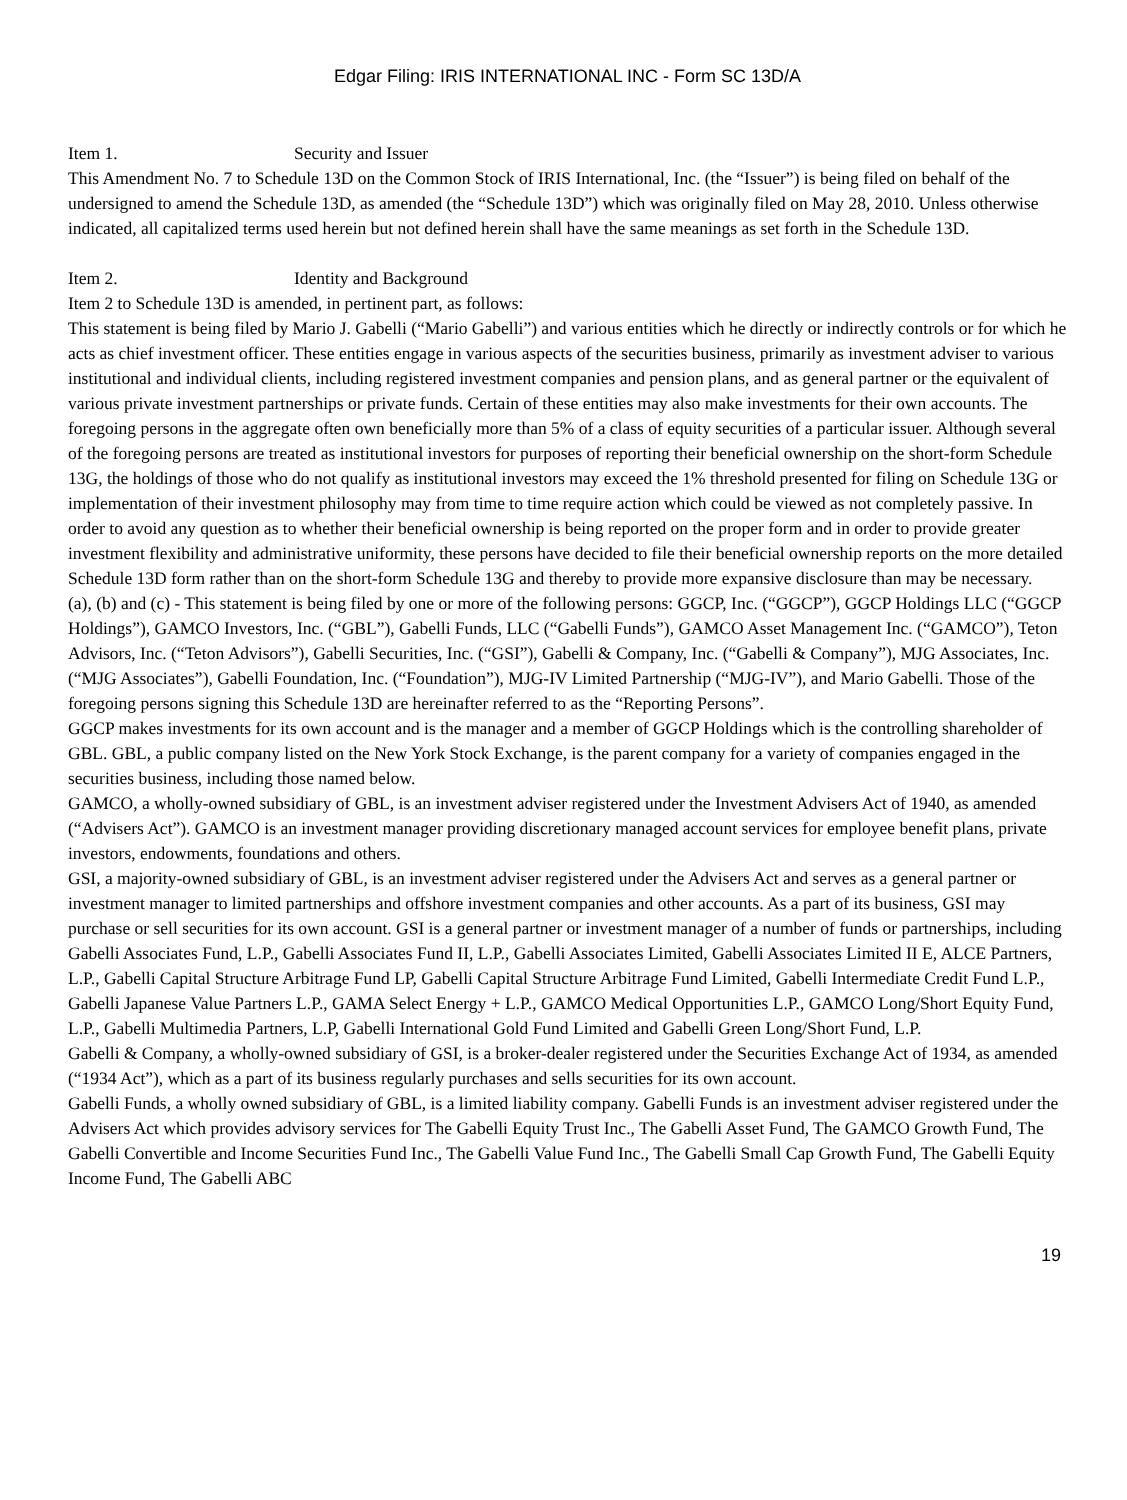Edgar Filing: IRIS INTERNATIONAL INC - Form SC 13D/A
Item 1. Security and Issuer
This Amendment No. 7 to Schedule 13D on the Common Stock of IRIS International, Inc. (the “Issuer”) is being filed on behalf of the undersigned to amend the Schedule 13D, as amended (the “Schedule 13D”) which was originally filed on May 28, 2010. Unless otherwise indicated, all capitalized terms used herein but not defined herein shall have the same meanings as set forth in the Schedule 13D.
Item 2. Identity and Background
Item 2 to Schedule 13D is amended, in pertinent part, as follows:
This statement is being filed by Mario J. Gabelli (“Mario Gabelli”) and various entities which he directly or indirectly controls or for which he acts as chief investment officer. These entities engage in various aspects of the securities business, primarily as investment adviser to various institutional and individual clients, including registered investment companies and pension plans, and as general partner or the equivalent of various private investment partnerships or private funds. Certain of these entities may also make investments for their own accounts. The foregoing persons in the aggregate often own beneficially more than 5% of a class of equity securities of a particular issuer. Although several of the foregoing persons are treated as institutional investors for purposes of reporting their beneficial ownership on the short-form Schedule 13G, the holdings of those who do not qualify as institutional investors may exceed the 1% threshold presented for filing on Schedule 13G or implementation of their investment philosophy may from time to time require action which could be viewed as not completely passive. In order to avoid any question as to whether their beneficial ownership is being reported on the proper form and in order to provide greater investment flexibility and administrative uniformity, these persons have decided to file their beneficial ownership reports on the more detailed Schedule 13D form rather than on the short-form Schedule 13G and thereby to provide more expansive disclosure than may be necessary.
(a), (b) and (c) - This statement is being filed by one or more of the following persons: GGCP, Inc. (“GGCP”), GGCP Holdings LLC (“GGCP Holdings”), GAMCO Investors, Inc. (“GBL”), Gabelli Funds, LLC (“Gabelli Funds”), GAMCO Asset Management Inc. (“GAMCO”), Teton Advisors, Inc. (“Teton Advisors”), Gabelli Securities, Inc. (“GSI”), Gabelli & Company, Inc. (“Gabelli & Company”), MJG Associates, Inc. (“MJG Associates”), Gabelli Foundation, Inc. (“Foundation”), MJG-IV Limited Partnership (“MJG-IV”), and Mario Gabelli. Those of the foregoing persons signing this Schedule 13D are hereinafter referred to as the “Reporting Persons”.
GGCP makes investments for its own account and is the manager and a member of GGCP Holdings which is the controlling shareholder of GBL. GBL, a public company listed on the New York Stock Exchange, is the parent company for a variety of companies engaged in the securities business, including those named below.
GAMCO, a wholly-owned subsidiary of GBL, is an investment adviser registered under the Investment Advisers Act of 1940, as amended (“Advisers Act”). GAMCO is an investment manager providing discretionary managed account services for employee benefit plans, private investors, endowments, foundations and others.
GSI, a majority-owned subsidiary of GBL, is an investment adviser registered under the Advisers Act and serves as a general partner or investment manager to limited partnerships and offshore investment companies and other accounts. As a part of its business, GSI may purchase or sell securities for its own account. GSI is a general partner or investment manager of a number of funds or partnerships, including Gabelli Associates Fund, L.P., Gabelli Associates Fund II, L.P., Gabelli Associates Limited, Gabelli Associates Limited II E, ALCE Partners, L.P., Gabelli Capital Structure Arbitrage Fund LP, Gabelli Capital Structure Arbitrage Fund Limited, Gabelli Intermediate Credit Fund L.P., Gabelli Japanese Value Partners L.P., GAMA Select Energy + L.P., GAMCO Medical Opportunities L.P., GAMCO Long/Short Equity Fund, L.P., Gabelli Multimedia Partners, L.P, Gabelli International Gold Fund Limited and Gabelli Green Long/Short Fund, L.P.
Gabelli & Company, a wholly-owned subsidiary of GSI, is a broker-dealer registered under the Securities Exchange Act of 1934, as amended (“1934 Act”), which as a part of its business regularly purchases and sells securities for its own account.
Gabelli Funds, a wholly owned subsidiary of GBL, is a limited liability company. Gabelli Funds is an investment adviser registered under the Advisers Act which provides advisory services for The Gabelli Equity Trust Inc., The Gabelli Asset Fund, The GAMCO Growth Fund, The Gabelli Convertible and Income Securities Fund Inc., The Gabelli Value Fund Inc., The Gabelli Small Cap Growth Fund, The Gabelli Equity Income Fund, The Gabelli ABC
19